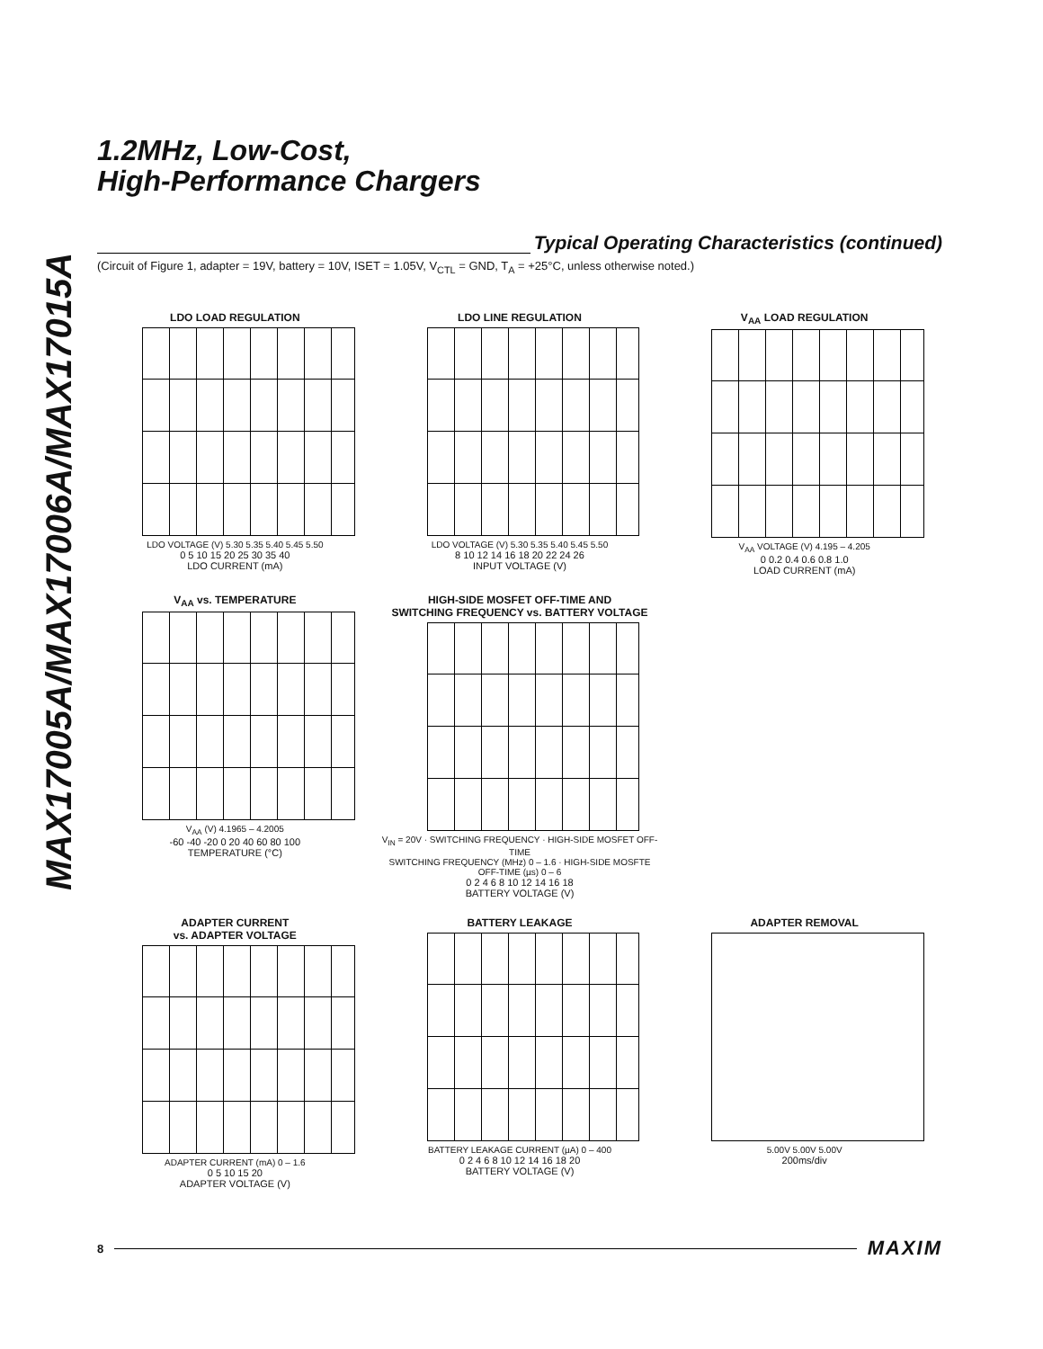MAX17005A/MAX17006A/MAX17015A
1.2MHz, Low-Cost,
High-Performance Chargers
Typical Operating Characteristics (continued)
(Circuit of Figure 1, adapter = 19V, battery = 10V, ISET = 1.05V, V<sub>CTL</sub> = GND, T<sub>A</sub> = +25°C, unless otherwise noted.)
LDO LOAD REGULATION
LDO VOLTAGE (V) 5.30 5.35 5.40 5.45 5.50
0 5 10 15 20 25 30 35 40
LDO CURRENT (mA)
LDO LINE REGULATION
LDO VOLTAGE (V) 5.30 5.35 5.40 5.45 5.50
8 10 12 14 16 18 20 22 24 26
INPUT VOLTAGE (V)
V<sub>AA</sub> LOAD REGULATION
V<sub>AA</sub> VOLTAGE (V) 4.195 – 4.205
0 0.2 0.4 0.6 0.8 1.0
LOAD CURRENT (mA)
V<sub>AA</sub> vs. TEMPERATURE
V<sub>AA</sub> (V) 4.1965 – 4.2005
-60 -40 -20 0 20 40 60 80 100
TEMPERATURE (°C)
HIGH-SIDE MOSFET OFF-TIME AND
SWITCHING FREQUENCY vs. BATTERY VOLTAGE
V<sub>IN</sub> = 20V · SWITCHING FREQUENCY · HIGH-SIDE MOSFET OFF-TIME
SWITCHING FREQUENCY (MHz) 0 – 1.6 · HIGH-SIDE MOSFTE OFF-TIME (µs) 0 – 6
0 2 4 6 8 10 12 14 16 18
BATTERY VOLTAGE (V)
ADAPTER CURRENT
vs. ADAPTER VOLTAGE
ADAPTER CURRENT (mA) 0 – 1.6
0 5 10 15 20
ADAPTER VOLTAGE (V)
BATTERY LEAKAGE
BATTERY LEAKAGE CURRENT (µA) 0 – 400
0 2 4 6 8 10 12 14 16 18 20
BATTERY VOLTAGE (V)
ADAPTER REMOVAL
5.00V 5.00V 5.00V
200ms/div
8
MAXIM